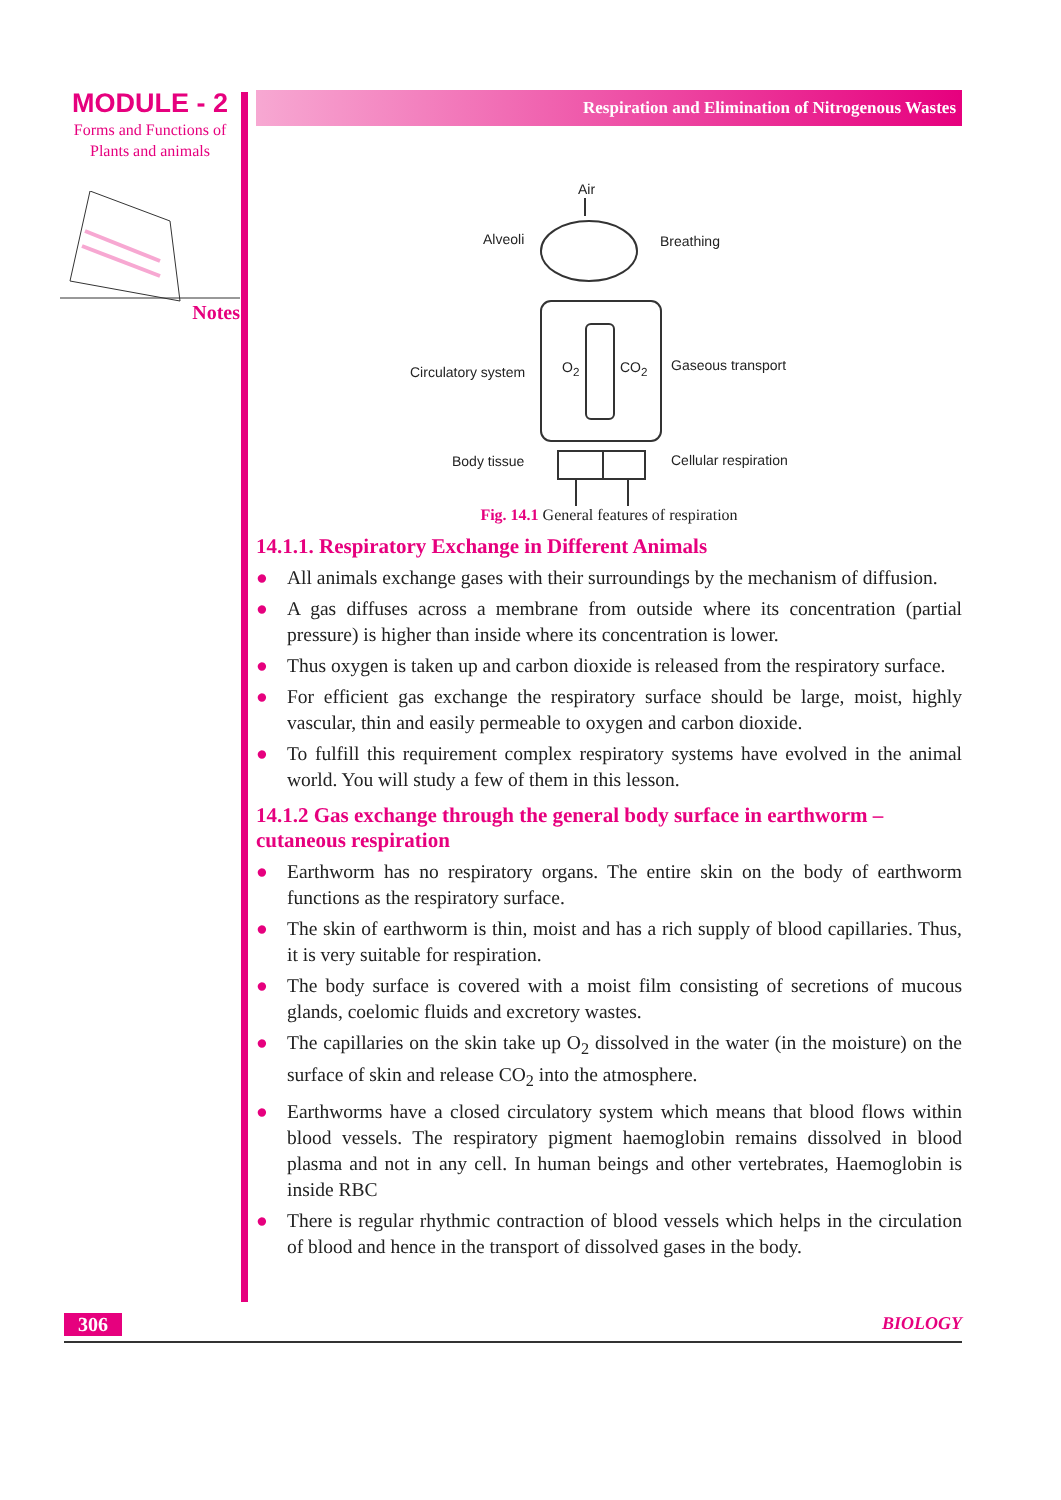MODULE - 2
Forms and Functions of
Plants and animals
Notes
Respiration and Elimination of Nitrogenous Wastes
Air
Alveoli Breathing
Circulatory system O<sub>2</sub> CO<sub>2</sub> Gaseous transport
Body tissue Cellular respiration
Fig. 14.1 General features of respiration
14.1.1. Respiratory Exchange in Different Animals
● All animals exchange gases with their surroundings by the mechanism of diffusion.
● A gas diffuses across a membrane from outside where its concentration (partial pressure) is higher than inside where its concentration is lower.
● Thus oxygen is taken up and carbon dioxide is released from the respiratory surface.
● For efficient gas exchange the respiratory surface should be large, moist, highly vascular, thin and easily permeable to oxygen and carbon dioxide.
● To fulfill this requirement complex respiratory systems have evolved in the animal world. You will study a few of them in this lesson.
14.1.2 Gas exchange through the general body surface in earthworm – cutaneous respiration
● Earthworm has no respiratory organs. The entire skin on the body of earthworm functions as the respiratory surface.
● The skin of earthworm is thin, moist and has a rich supply of blood capillaries. Thus, it is very suitable for respiration.
● The body surface is covered with a moist film consisting of secretions of mucous glands, coelomic fluids and excretory wastes.
● The capillaries on the skin take up O<sub>2</sub> dissolved in the water (in the moisture) on the surface of skin and release CO<sub>2</sub> into the atmosphere.
● Earthworms have a closed circulatory system which means that blood flows within blood vessels. The respiratory pigment haemoglobin remains dissolved in blood plasma and not in any cell. In human beings and other vertebrates, Haemoglobin is inside RBC
● There is regular rhythmic contraction of blood vessels which helps in the circulation of blood and hence in the transport of dissolved gases in the body.
306 BIOLOGY